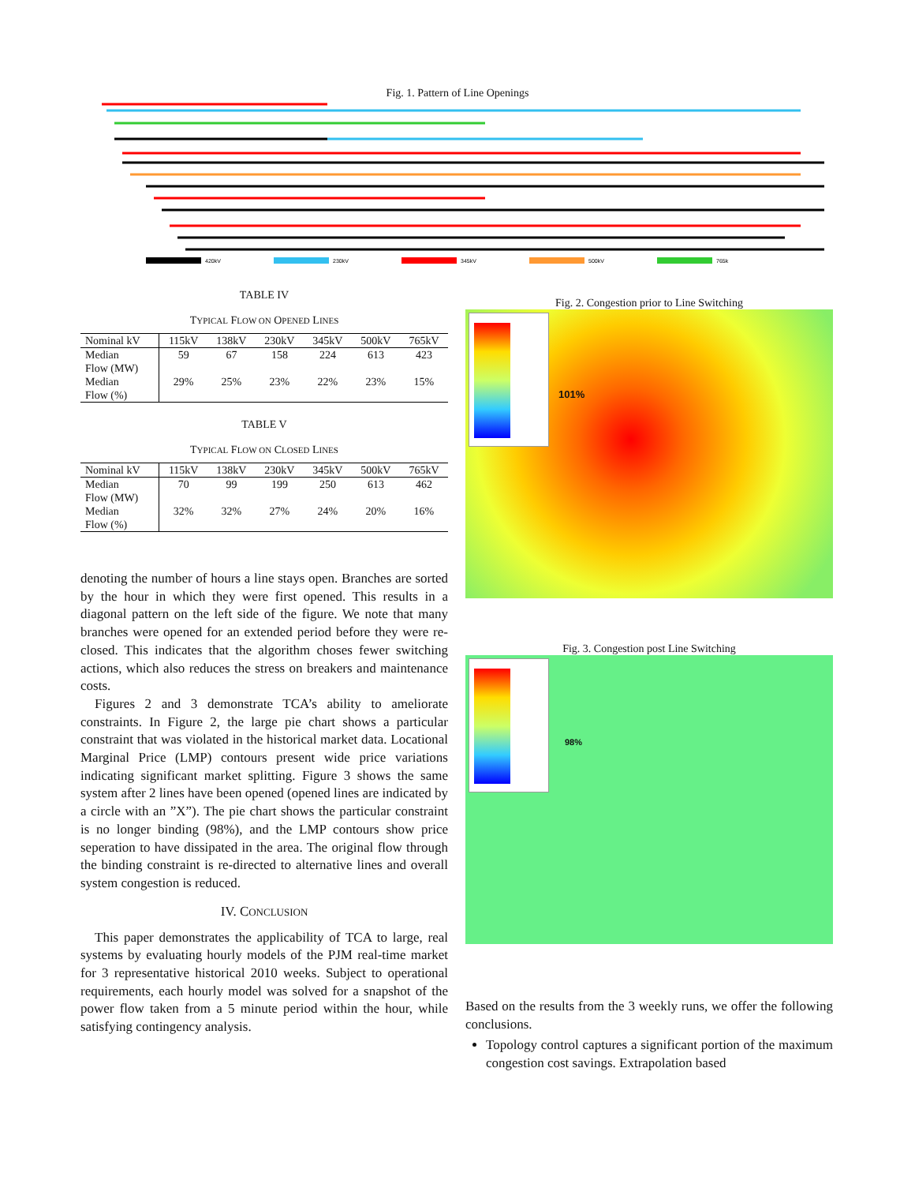Fig. 1. Pattern of Line Openings
420kV
230kV
345kV
500kV
765k
TABLE IV
TYPICAL FLOW ON OPENED LINES
| Nominal kV | 115kV | 138kV | 230kV | 345kV | 500kV | 765kV |
| --- | --- | --- | --- | --- | --- | --- |
| Median Flow (MW) | 59 | 67 | 158 | 224 | 613 | 423 |
| Median Flow (%) | 29% | 25% | 23% | 22% | 23% | 15% |
TABLE V
TYPICAL FLOW ON CLOSED LINES
| Nominal kV | 115kV | 138kV | 230kV | 345kV | 500kV | 765kV |
| --- | --- | --- | --- | --- | --- | --- |
| Median Flow (MW) | 70 | 99 | 199 | 250 | 613 | 462 |
| Median Flow (%) | 32% | 32% | 27% | 24% | 20% | 16% |
denoting the number of hours a line stays open. Branches are sorted by the hour in which they were first opened. This results in a diagonal pattern on the left side of the figure. We note that many branches were opened for an extended period before they were re-closed. This indicates that the algorithm choses fewer switching actions, which also reduces the stress on breakers and maintenance costs.
Figures 2 and 3 demonstrate TCA’s ability to ameliorate constraints. In Figure 2, the large pie chart shows a particular constraint that was violated in the historical market data. Locational Marginal Price (LMP) contours present wide price variations indicating significant market splitting. Figure 3 shows the same system after 2 lines have been opened (opened lines are indicated by a circle with an ”X”). The pie chart shows the particular constraint is no longer binding (98%), and the LMP contours show price seperation to have dissipated in the area. The original flow through the binding constraint is re-directed to alternative lines and overall system congestion is reduced.
IV. CONCLUSION
This paper demonstrates the applicability of TCA to large, real systems by evaluating hourly models of the PJM real-time market for 3 representative historical 2010 weeks. Subject to operational requirements, each hourly model was solved for a snapshot of the power flow taken from a 5 minute period within the hour, while satisfying contingency analysis.
Fig. 2. Congestion prior to Line Switching
101%
Fig. 3. Congestion post Line Switching
98%
Based on the results from the 3 weekly runs, we offer the following conclusions.
Topology control captures a significant portion of the maximum congestion cost savings. Extrapolation based